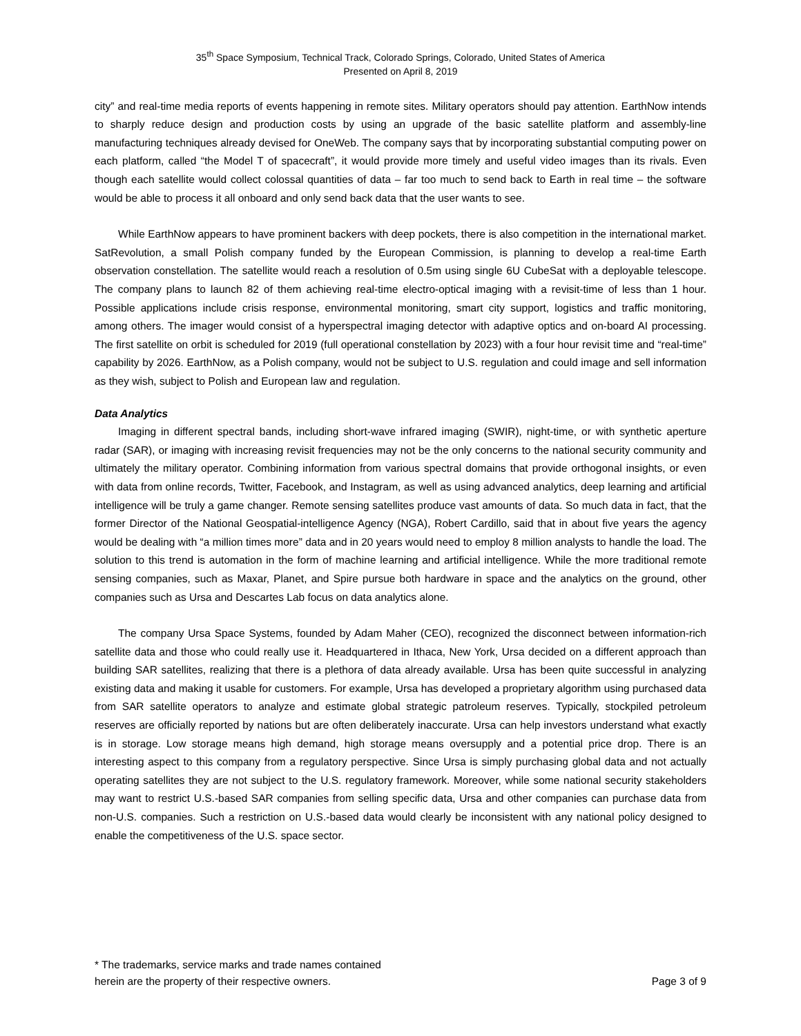35<sup>th</sup> Space Symposium, Technical Track, Colorado Springs, Colorado, United States of America
Presented on April 8, 2019
city” and real-time media reports of events happening in remote sites. Military operators should pay attention. EarthNow intends to sharply reduce design and production costs by using an upgrade of the basic satellite platform and assembly-line manufacturing techniques already devised for OneWeb. The company says that by incorporating substantial computing power on each platform, called “the Model T of spacecraft”, it would provide more timely and useful video images than its rivals. Even though each satellite would collect colossal quantities of data – far too much to send back to Earth in real time – the software would be able to process it all onboard and only send back data that the user wants to see.
While EarthNow appears to have prominent backers with deep pockets, there is also competition in the international market. SatRevolution, a small Polish company funded by the European Commission, is planning to develop a real-time Earth observation constellation. The satellite would reach a resolution of 0.5m using single 6U CubeSat with a deployable telescope. The company plans to launch 82 of them achieving real-time electro-optical imaging with a revisit-time of less than 1 hour. Possible applications include crisis response, environmental monitoring, smart city support, logistics and traffic monitoring, among others. The imager would consist of a hyperspectral imaging detector with adaptive optics and on-board AI processing. The first satellite on orbit is scheduled for 2019 (full operational constellation by 2023) with a four hour revisit time and “real-time” capability by 2026. EarthNow, as a Polish company, would not be subject to U.S. regulation and could image and sell information as they wish, subject to Polish and European law and regulation.
Data Analytics
Imaging in different spectral bands, including short-wave infrared imaging (SWIR), night-time, or with synthetic aperture radar (SAR), or imaging with increasing revisit frequencies may not be the only concerns to the national security community and ultimately the military operator. Combining information from various spectral domains that provide orthogonal insights, or even with data from online records, Twitter, Facebook, and Instagram, as well as using advanced analytics, deep learning and artificial intelligence will be truly a game changer. Remote sensing satellites produce vast amounts of data. So much data in fact, that the former Director of the National Geospatial-intelligence Agency (NGA), Robert Cardillo, said that in about five years the agency would be dealing with “a million times more” data and in 20 years would need to employ 8 million analysts to handle the load. The solution to this trend is automation in the form of machine learning and artificial intelligence. While the more traditional remote sensing companies, such as Maxar, Planet, and Spire pursue both hardware in space and the analytics on the ground, other companies such as Ursa and Descartes Lab focus on data analytics alone.
The company Ursa Space Systems, founded by Adam Maher (CEO), recognized the disconnect between information-rich satellite data and those who could really use it. Headquartered in Ithaca, New York, Ursa decided on a different approach than building SAR satellites, realizing that there is a plethora of data already available. Ursa has been quite successful in analyzing existing data and making it usable for customers. For example, Ursa has developed a proprietary algorithm using purchased data from SAR satellite operators to analyze and estimate global strategic patroleum reserves. Typically, stockpiled petroleum reserves are officially reported by nations but are often deliberately inaccurate. Ursa can help investors understand what exactly is in storage. Low storage means high demand, high storage means oversupply and a potential price drop. There is an interesting aspect to this company from a regulatory perspective. Since Ursa is simply purchasing global data and not actually operating satellites they are not subject to the U.S. regulatory framework. Moreover, while some national security stakeholders may want to restrict U.S.-based SAR companies from selling specific data, Ursa and other companies can purchase data from non-U.S. companies. Such a restriction on U.S.-based data would clearly be inconsistent with any national policy designed to enable the competitiveness of the U.S. space sector.
* The trademarks, service marks and trade names contained
herein are the property of their respective owners.
Page 3 of 9